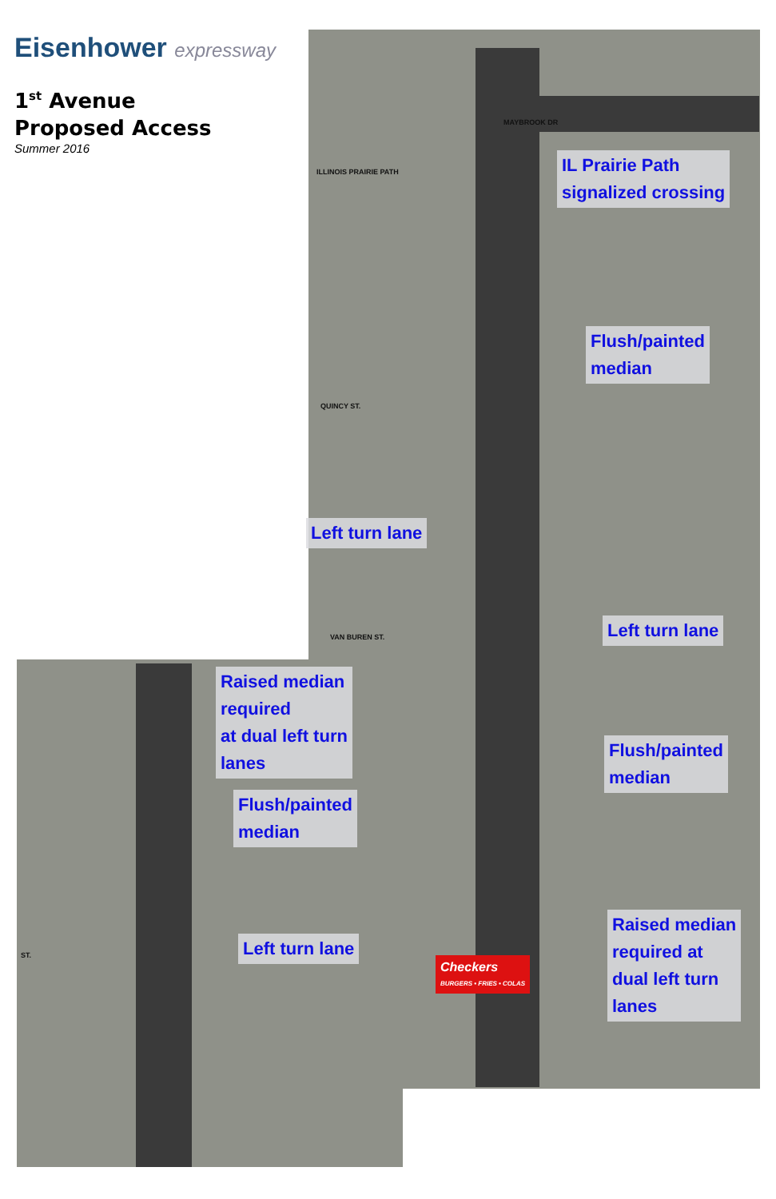Eisenhower expressway
1<sup>st</sup> Avenue
Proposed Access
Summer 2016
MAYBROOK DR
ILLINOIS PRAIRIE PATH
IL Prairie Path
signalized crossing
QUINCY ST.
Flush/painted
median
Left turn lane
VAN BUREN ST.
Left turn lane
Flush/painted
median
Raised median
required at
dual left turn
lanes
Checkers
BURGERS • FRIES • COLAS
Raised median
required
at dual left turn
lanes
Flush/painted
median
Left turn lane
ST.